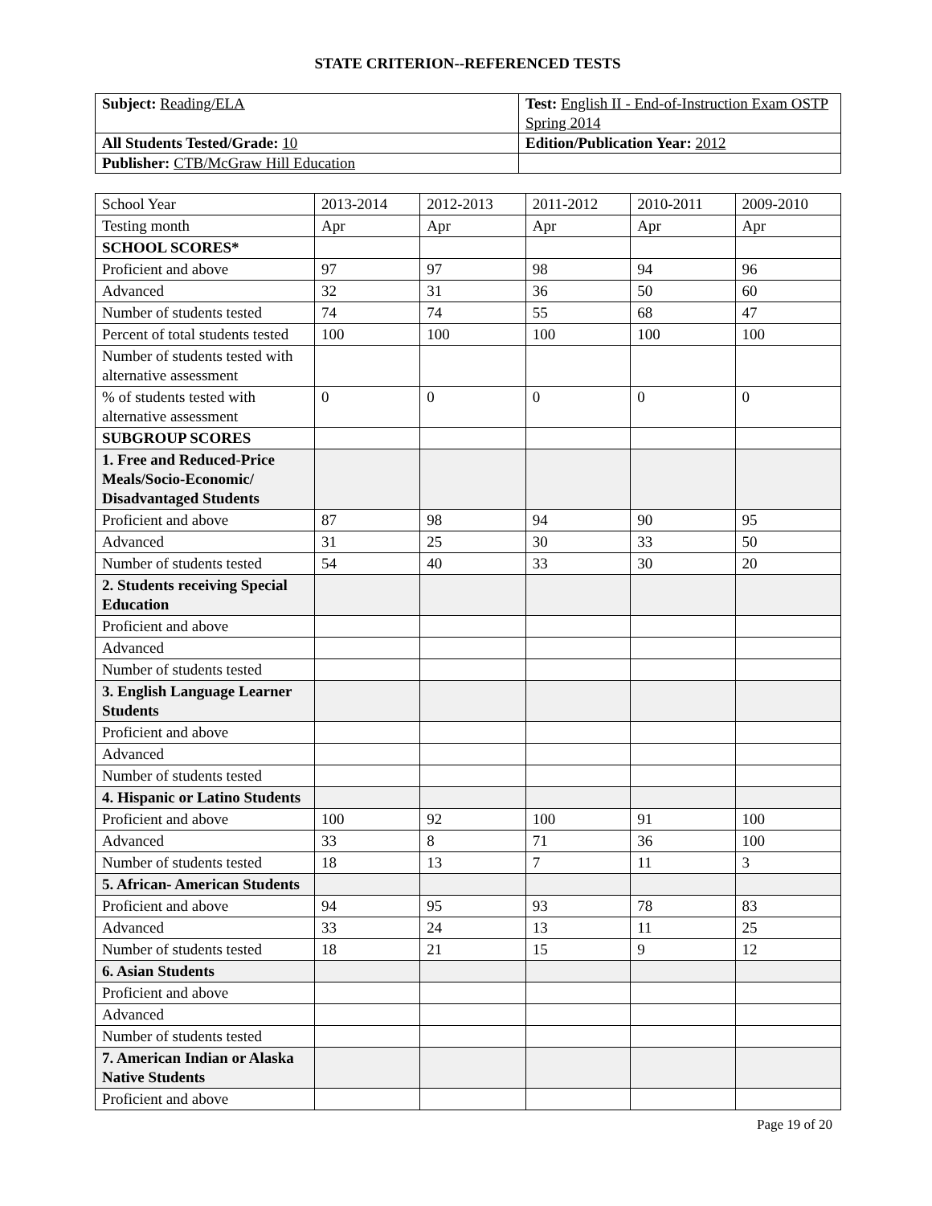STATE CRITERION--REFERENCED TESTS
| Subject: Reading/ELA | Test: English II - End-of-Instruction Exam OSTP Spring 2014 |
| All Students Tested/Grade: 10 | Edition/Publication Year: 2012 |
| Publisher: CTB/McGraw Hill Education | |
| School Year | 2013-2014 | 2012-2013 | 2011-2012 | 2010-2011 | 2009-2010 |
| Testing month | Apr | Apr | Apr | Apr | Apr |
| SCHOOL SCORES* | | | | | |
| Proficient and above | 97 | 97 | 98 | 94 | 96 |
| Advanced | 32 | 31 | 36 | 50 | 60 |
| Number of students tested | 74 | 74 | 55 | 68 | 47 |
| Percent of total students tested | 100 | 100 | 100 | 100 | 100 |
| Number of students tested with alternative assessment | | | | | |
| % of students tested with alternative assessment | 0 | 0 | 0 | 0 | 0 |
| SUBGROUP SCORES | | | | | |
| 1. Free and Reduced-Price Meals/Socio-Economic/ Disadvantaged Students | | | | | |
| Proficient and above | 87 | 98 | 94 | 90 | 95 |
| Advanced | 31 | 25 | 30 | 33 | 50 |
| Number of students tested | 54 | 40 | 33 | 30 | 20 |
| 2. Students receiving Special Education | | | | | |
| Proficient and above | | | | | |
| Advanced | | | | | |
| Number of students tested | | | | | |
| 3. English Language Learner Students | | | | | |
| Proficient and above | | | | | |
| Advanced | | | | | |
| Number of students tested | | | | | |
| 4. Hispanic or Latino Students | | | | | |
| Proficient and above | 100 | 92 | 100 | 91 | 100 |
| Advanced | 33 | 8 | 71 | 36 | 100 |
| Number of students tested | 18 | 13 | 7 | 11 | 3 |
| 5. African- American Students | | | | | |
| Proficient and above | 94 | 95 | 93 | 78 | 83 |
| Advanced | 33 | 24 | 13 | 11 | 25 |
| Number of students tested | 18 | 21 | 15 | 9 | 12 |
| 6. Asian Students | | | | | |
| Proficient and above | | | | | |
| Advanced | | | | | |
| Number of students tested | | | | | |
| 7. American Indian or Alaska Native Students | | | | | |
| Proficient and above | | | | | |
Page 19 of 20